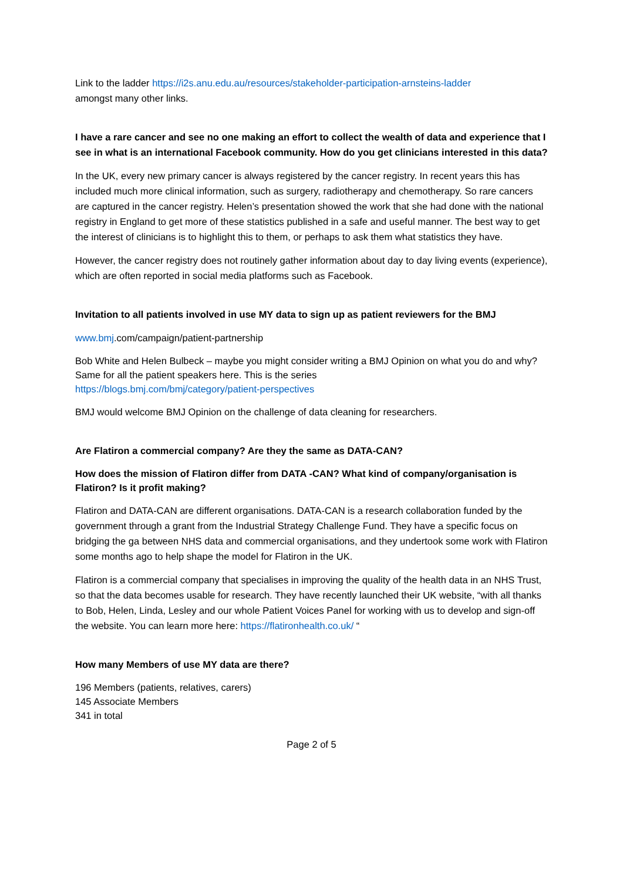Link to the ladder https://i2s.anu.edu.au/resources/stakeholder-participation-arnsteins-ladder
amongst many other links.
I have a rare cancer and see no one making an effort to collect the wealth of data and experience that I see in what is an international Facebook community. How do you get clinicians interested in this data?
In the UK, every new primary cancer is always registered by the cancer registry. In recent years this has included much more clinical information, such as surgery, radiotherapy and chemotherapy. So rare cancers are captured in the cancer registry. Helen’s presentation showed the work that she had done with the national registry in England to get more of these statistics published in a safe and useful manner. The best way to get the interest of clinicians is to highlight this to them, or perhaps to ask them what statistics they have.
However, the cancer registry does not routinely gather information about day to day living events (experience), which are often reported in social media platforms such as Facebook.
Invitation to all patients involved in use MY data to sign up as patient reviewers for the BMJ
www.bmj.com/campaign/patient-partnership
Bob White and Helen Bulbeck – maybe you might consider writing a BMJ Opinion on what you do and why? Same for all the patient speakers here. This is the series
https://blogs.bmj.com/bmj/category/patient-perspectives
BMJ would welcome BMJ Opinion on the challenge of data cleaning for researchers.
Are Flatiron a commercial company? Are they the same as DATA-CAN?
How does the mission of Flatiron differ from DATA -CAN? What kind of company/organisation is Flatiron? Is it profit making?
Flatiron and DATA-CAN are different organisations. DATA-CAN is a research collaboration funded by the government through a grant from the Industrial Strategy Challenge Fund. They have a specific focus on bridging the ga between NHS data and commercial organisations, and they undertook some work with Flatiron some months ago to help shape the model for Flatiron in the UK.
Flatiron is a commercial company that specialises in improving the quality of the health data in an NHS Trust, so that the data becomes usable for research. They have recently launched their UK website, “with all thanks to Bob, Helen, Linda, Lesley and our whole Patient Voices Panel for working with us to develop and sign-off the website. You can learn more here: https://flatironhealth.co.uk/ “
How many Members of use MY data are there?
196 Members (patients, relatives, carers)
145 Associate Members
341 in total
Page 2 of 5